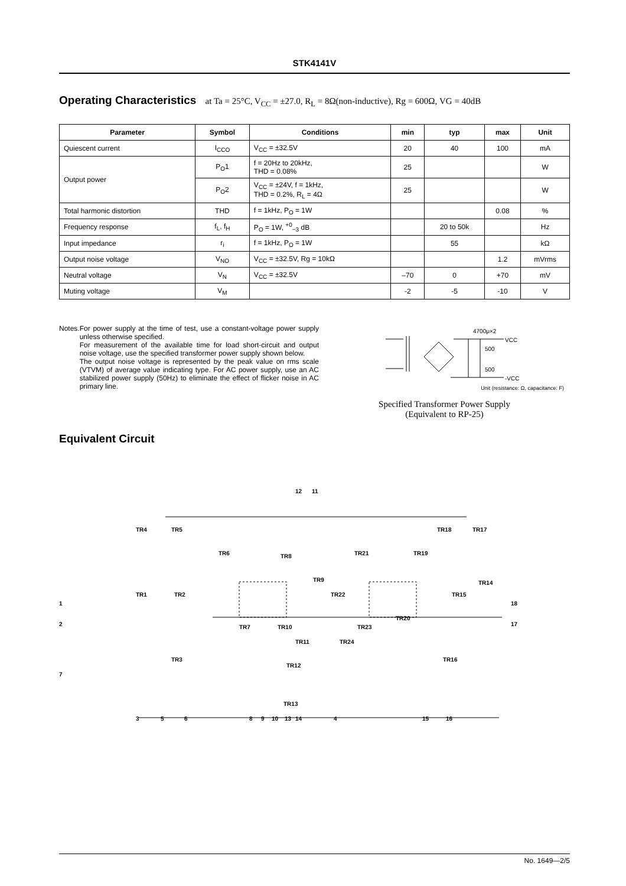STK4141V
Operating Characteristics at Ta = 25°C, V<sub>CC</sub> = ±27.0, R<sub>L</sub> = 8Ω(non-inductive), Rg = 600Ω, VG = 40dB
| Parameter | Symbol | Conditions | min | typ | max | Unit |
| --- | --- | --- | --- | --- | --- | --- |
| Quiescent current | I<sub>CCO</sub> | V<sub>CC</sub> = ±32.5V | 20 | 40 | 100 | mA |
| Output power | P<sub>O</sub>1 | f = 20Hz to 20kHz, THD = 0.08% | 25 | | | W |
| | P<sub>O</sub>2 | V<sub>CC</sub> = ±24V, f = 1kHz, THD = 0.2%, R<sub>L</sub> = 4Ω | 25 | | | W |
| Total harmonic distortion | THD | f = 1kHz, P<sub>O</sub> = 1W | | | 0.08 | % |
| Frequency response | f<sub>L</sub>, f<sub>H</sub> | P<sub>O</sub> = 1W, <sup>+0</sup><sub>−3</sub> dB | | 20 to 50k | | Hz |
| Input impedance | r<sub>i</sub> | f = 1kHz, P<sub>O</sub> = 1W | | 55 | | kΩ |
| Output noise voltage | V<sub>NO</sub> | V<sub>CC</sub> = ±32.5V, Rg = 10kΩ | | | 1.2 | mVrms |
| Neutral voltage | V<sub>N</sub> | V<sub>CC</sub> = ±32.5V | –70 | 0 | +70 | mV |
| Muting voltage | V<sub>M</sub> | | -2 | -5 | -10 | V |
Notes. For power supply at the time of test, use a constant-voltage power supply unless otherwise specified.
For measurement of the available time for load short-circuit and output noise voltage, use the specified transformer power supply shown below.
The output noise voltage is represented by the peak value on rms scale (VTVM) of average value indicating type. For AC power supply, use an AC stabilized power supply (50Hz) to eliminate the effect of flicker noise in AC primary line.
4700μ×2
VCC
500
500
-VCC
Unit (resistance: Ω, capacitance: F)
Specified Transformer Power Supply
(Equivalent to RP-25)
Equivalent Circuit
12
11
1
2
7
18
17
TR4
TR5
TR6
TR8
TR21
TR18
TR17
TR19
TR1
TR2
TR14
TR15
TR3
TR16
TR12
TR13
TR7
TR10
TR23
TR11
TR24
TR9
TR22
TR20
3
5
6
8
9
10
13
14
4
15
16
No. 1649—2/5